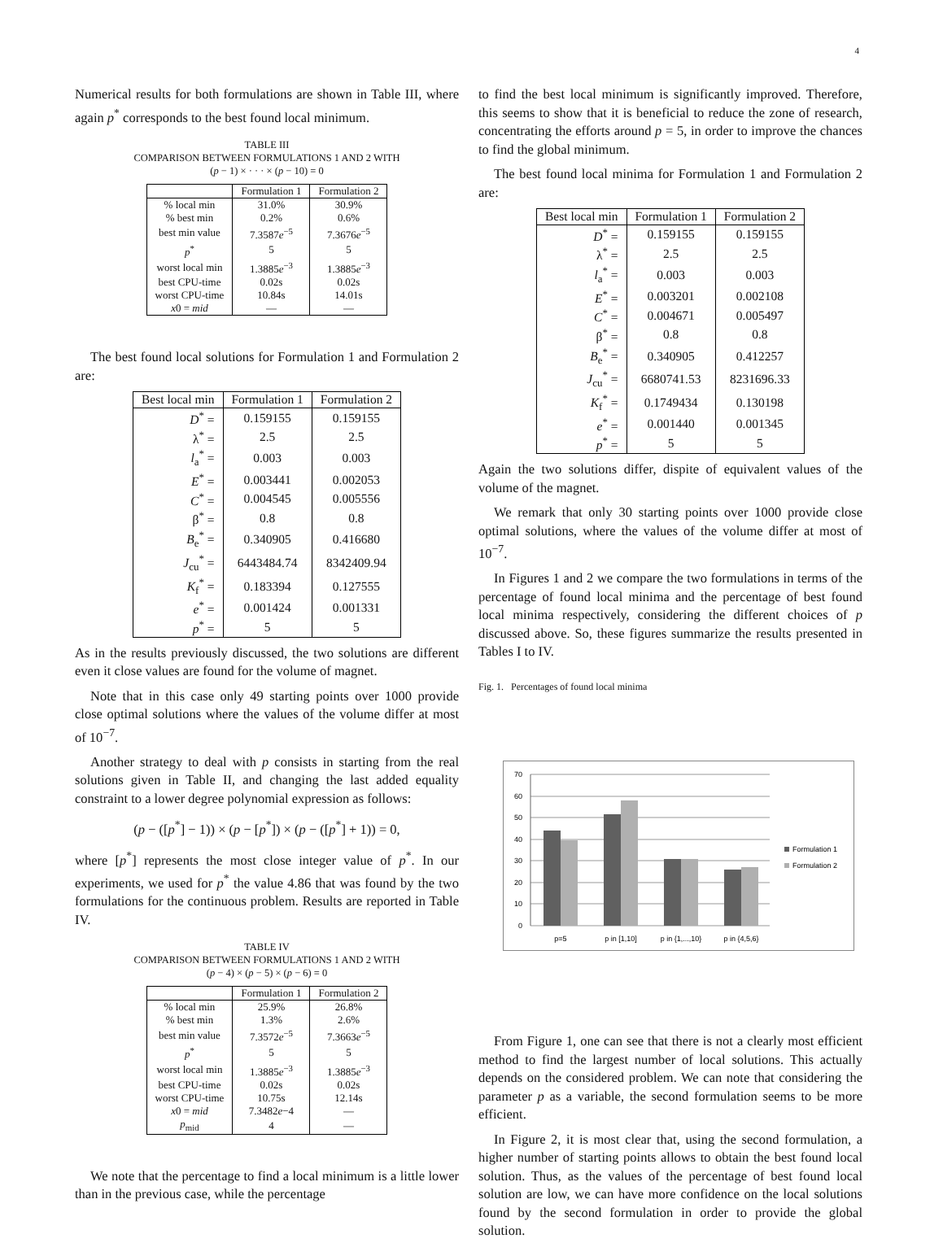4
Numerical results for both formulations are shown in Table III, where again p<sup>*</sup> corresponds to the best found local minimum.
TABLE III
COMPARISON BETWEEN FORMULATIONS 1 AND 2 WITH
(p − 1) × · · · × (p − 10) = 0
| | Formulation 1 | Formulation 2 |
| --- | --- | --- |
| % local min | 31.0% | 30.9% |
| % best min | 0.2% | 0.6% |
| best min value | 7.3587 e<sup>−5</sup> | 7.3676 e<sup>−5</sup> |
| p<sup>*</sup> | 5 | 5 |
| worst local min | 1.3885 e<sup>−3</sup> | 1.3885 e<sup>−3</sup> |
| best CPU-time | 0.02s | 0.02s |
| worst CPU-time | 10.84s | 14.01s |
| x 0 = mid | — | — |
The best found local solutions for Formulation 1 and Formulation 2 are:
| Best local min | Formulation 1 | Formulation 2 |
| --- | --- | --- |
| D<sup>*</sup> = | 0.159155 | 0.159155 |
| λ<sup>*</sup> = | 2.5 | 2.5 |
| l<sub>a</sub><sup>*</sup> = | 0.003 | 0.003 |
| E<sup>*</sup> = | 0.003441 | 0.002053 |
| C<sup>*</sup> = | 0.004545 | 0.005556 |
| β<sup>*</sup> = | 0.8 | 0.8 |
| B<sub>e</sub><sup>*</sup> = | 0.340905 | 0.416680 |
| J<sub>cu</sub><sup>*</sup> = | 6443484.74 | 8342409.94 |
| K<sub>f</sub><sup>*</sup> = | 0.183394 | 0.127555 |
| e<sup>*</sup> = | 0.001424 | 0.001331 |
| p<sup>*</sup> = | 5 | 5 |
As in the results previously discussed, the two solutions are different even it close values are found for the volume of magnet.
Note that in this case only 49 starting points over 1000 provide close optimal solutions where the values of the volume differ at most of 10<sup>−7</sup>.
Another strategy to deal with p consists in starting from the real solutions given in Table II, and changing the last added equality constraint to a lower degree polynomial expression as follows:
(p − ([p<sup>*</sup>] − 1)) × (p − [p<sup>*</sup>]) × (p − ([p<sup>*</sup>] + 1)) = 0,
where [p<sup>*</sup>] represents the most close integer value of p<sup>*</sup>. In our experiments, we used for p<sup>*</sup> the value 4.86 that was found by the two formulations for the continuous problem. Results are reported in Table IV.
TABLE IV
COMPARISON BETWEEN FORMULATIONS 1 AND 2 WITH
(p − 4) × (p − 5) × (p − 6) = 0
| | Formulation 1 | Formulation 2 |
| --- | --- | --- |
| % local min | 25.9% | 26.8% |
| % best min | 1.3% | 2.6% |
| best min value | 7.3572 e<sup>−5</sup> | 7.3663 e<sup>−5</sup> |
| p<sup>*</sup> | 5 | 5 |
| worst local min | 1.3885 e<sup>−3</sup> | 1.3885 e<sup>−3</sup> |
| best CPU-time | 0.02s | 0.02s |
| worst CPU-time | 10.75s | 12.14s |
| x 0 = mid | 7.3482 e −4 | — |
| p<sub>mid</sub> | 4 | — |
We note that the percentage to find a local minimum is a little lower than in the previous case, while the percentage
to find the best local minimum is significantly improved. Therefore, this seems to show that it is beneficial to reduce the zone of research, concentrating the efforts around p = 5, in order to improve the chances to find the global minimum.
The best found local minima for Formulation 1 and Formulation 2 are:
| Best local min | Formulation 1 | Formulation 2 |
| --- | --- | --- |
| D<sup>*</sup> = | 0.159155 | 0.159155 |
| λ<sup>*</sup> = | 2.5 | 2.5 |
| l<sub>a</sub><sup>*</sup> = | 0.003 | 0.003 |
| E<sup>*</sup> = | 0.003201 | 0.002108 |
| C<sup>*</sup> = | 0.004671 | 0.005497 |
| β<sup>*</sup> = | 0.8 | 0.8 |
| B<sub>e</sub><sup>*</sup> = | 0.340905 | 0.412257 |
| J<sub>cu</sub><sup>*</sup> = | 6680741.53 | 8231696.33 |
| K<sub>f</sub><sup>*</sup> = | 0.1749434 | 0.130198 |
| e<sup>*</sup> = | 0.001440 | 0.001345 |
| p<sup>*</sup> = | 5 | 5 |
Again the two solutions differ, dispite of equivalent values of the volume of the magnet.
We remark that only 30 starting points over 1000 provide close optimal solutions, where the values of the volume differ at most of 10<sup>−7</sup>.
In Figures 1 and 2 we compare the two formulations in terms of the percentage of found local minima and the percentage of best found local minima respectively, considering the different choices of p discussed above. So, these figures summarize the results presented in Tables I to IV.
Fig. 1. Percentages of found local minima
70
60
50
40
30
20
10
0
p=5
p in [1,10]
p in {1,...,10}
p in {4,5,6}
Formulation 1
Formulation 2
From Figure 1, one can see that there is not a clearly most efficient method to find the largest number of local solutions. This actually depends on the considered problem. We can note that considering the parameter p as a variable, the second formulation seems to be more efficient.
In Figure 2, it is most clear that, using the second formulation, a higher number of starting points allows to obtain the best found local solution. Thus, as the values of the percentage of best found local solution are low, we can have more confidence on the local solutions found by the second formulation in order to provide the global solution.